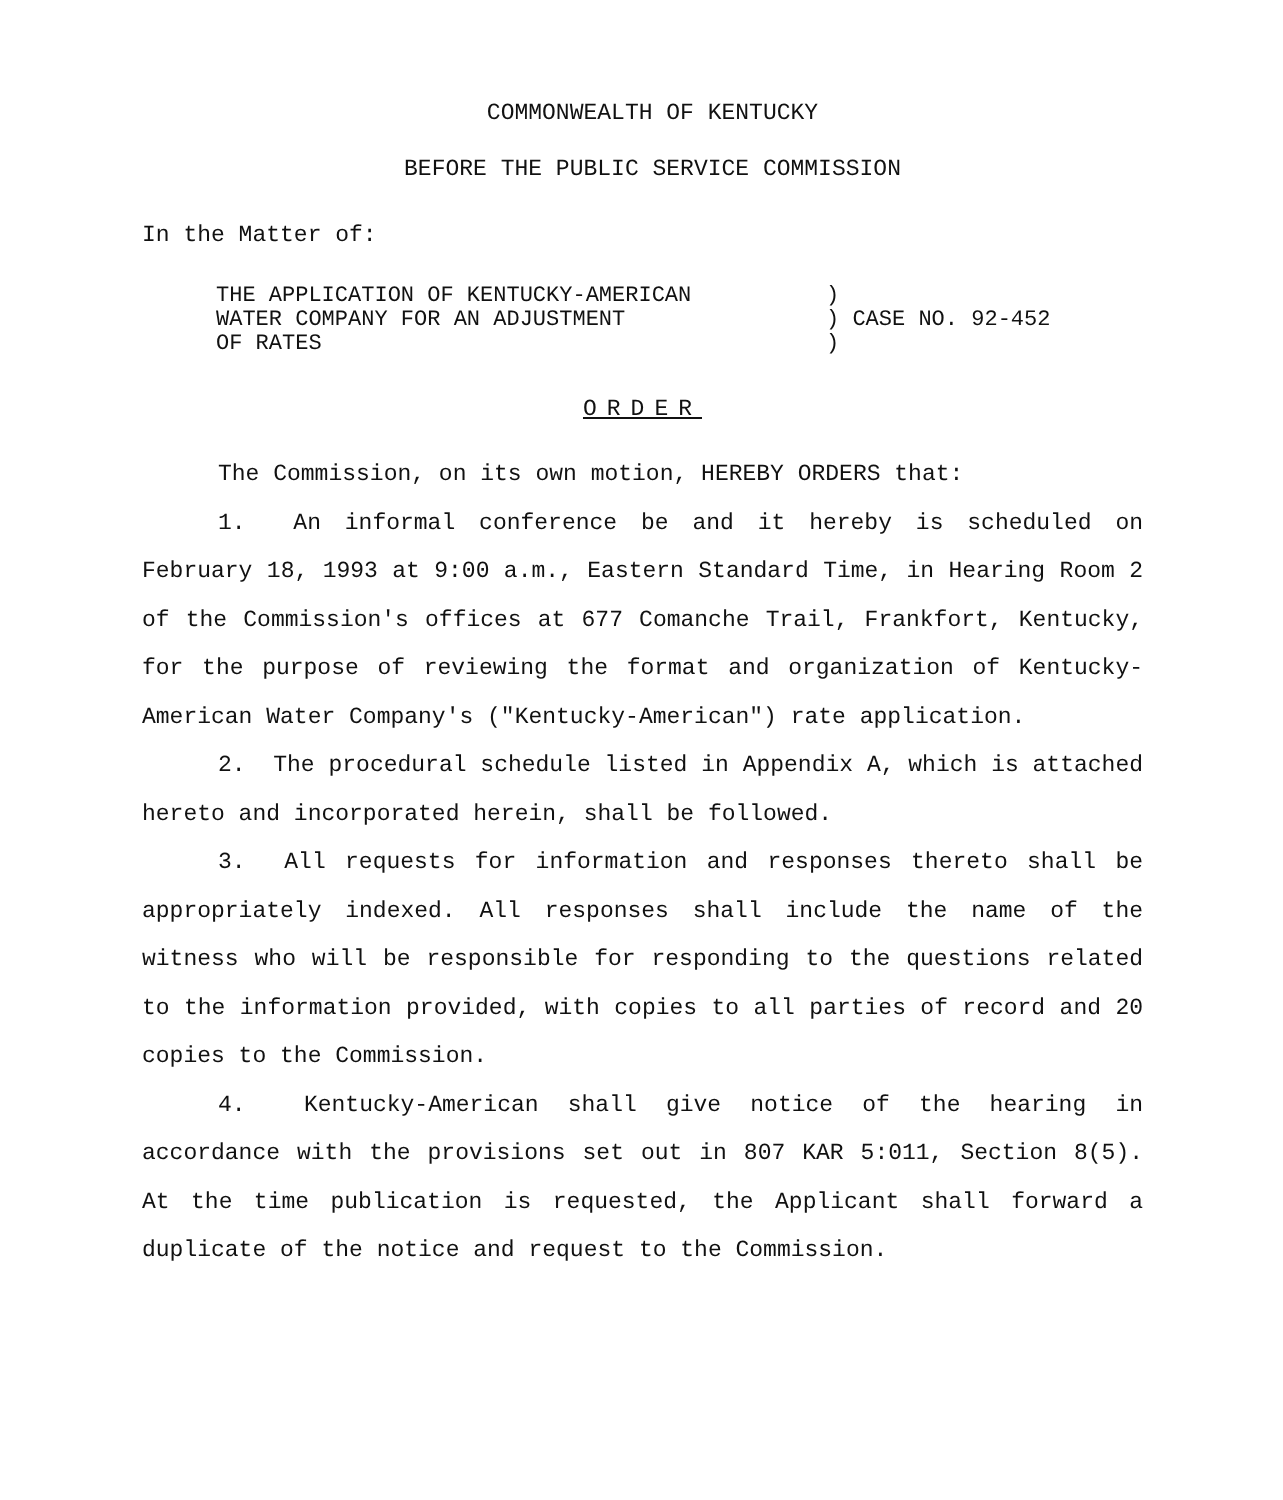COMMONWEALTH OF KENTUCKY
BEFORE THE PUBLIC SERVICE COMMISSION
In the Matter of:
| THE APPLICATION OF KENTUCKY-AMERICAN WATER COMPANY FOR AN ADJUSTMENT OF RATES | ) ) CASE NO. 92-452 ) |
ORDER
The Commission, on its own motion, HEREBY ORDERS that:
1. An informal conference be and it hereby is scheduled on February 18, 1993 at 9:00 a.m., Eastern Standard Time, in Hearing Room 2 of the Commission's offices at 677 Comanche Trail, Frankfort, Kentucky, for the purpose of reviewing the format and organization of Kentucky-American Water Company's ("Kentucky-American") rate application.
2. The procedural schedule listed in Appendix A, which is attached hereto and incorporated herein, shall be followed.
3. All requests for information and responses thereto shall be appropriately indexed. All responses shall include the name of the witness who will be responsible for responding to the questions related to the information provided, with copies to all parties of record and 20 copies to the Commission.
4. Kentucky-American shall give notice of the hearing in accordance with the provisions set out in 807 KAR 5:011, Section 8(5). At the time publication is requested, the Applicant shall forward a duplicate of the notice and request to the Commission.